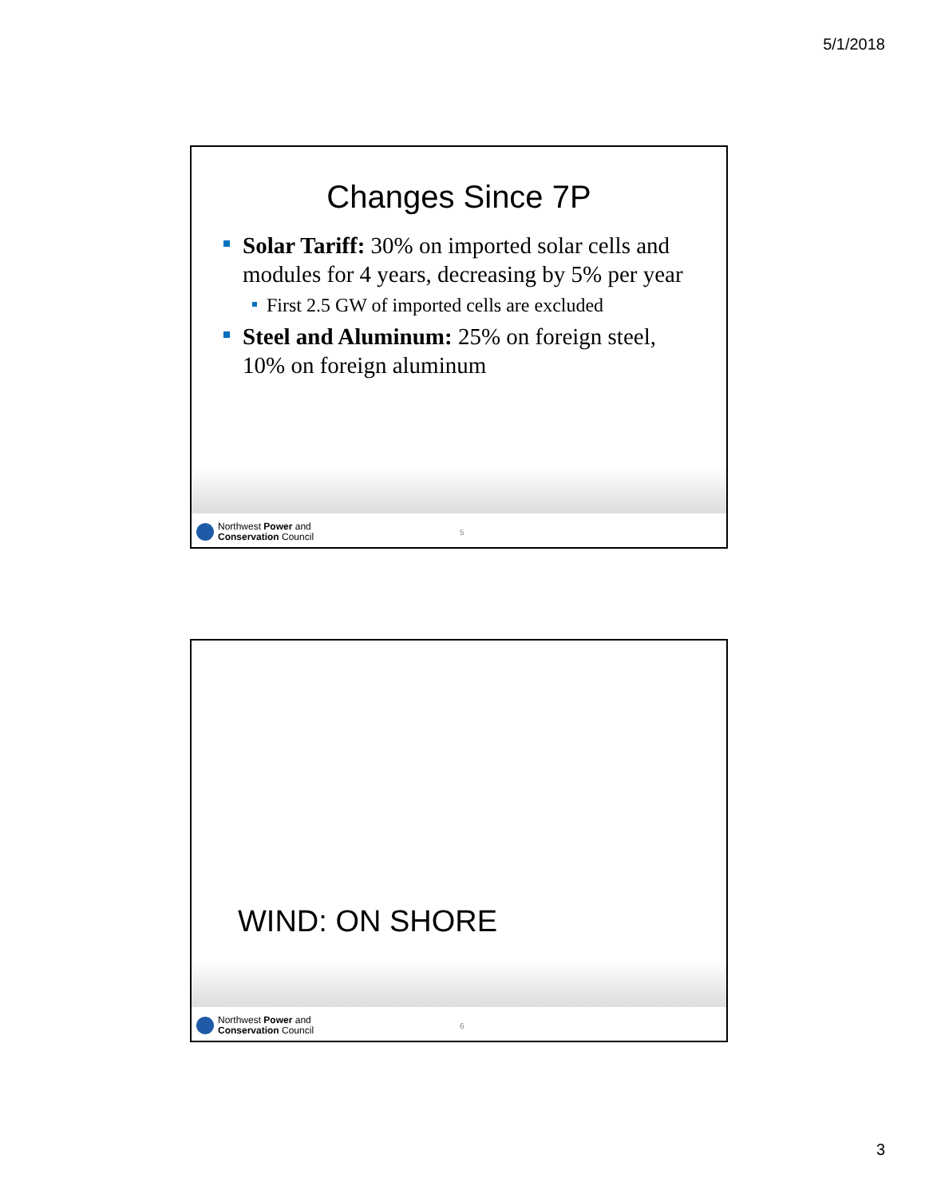5/1/2018
Changes Since 7P
Solar Tariff: 30% on imported solar cells and modules for 4 years, decreasing by 5% per year
First 2.5 GW of imported cells are excluded
Steel and Aluminum: 25% on foreign steel, 10% on foreign aluminum
Northwest Power and
Conservation Council
5
WIND: ON SHORE
Northwest Power and
Conservation Council
6
3